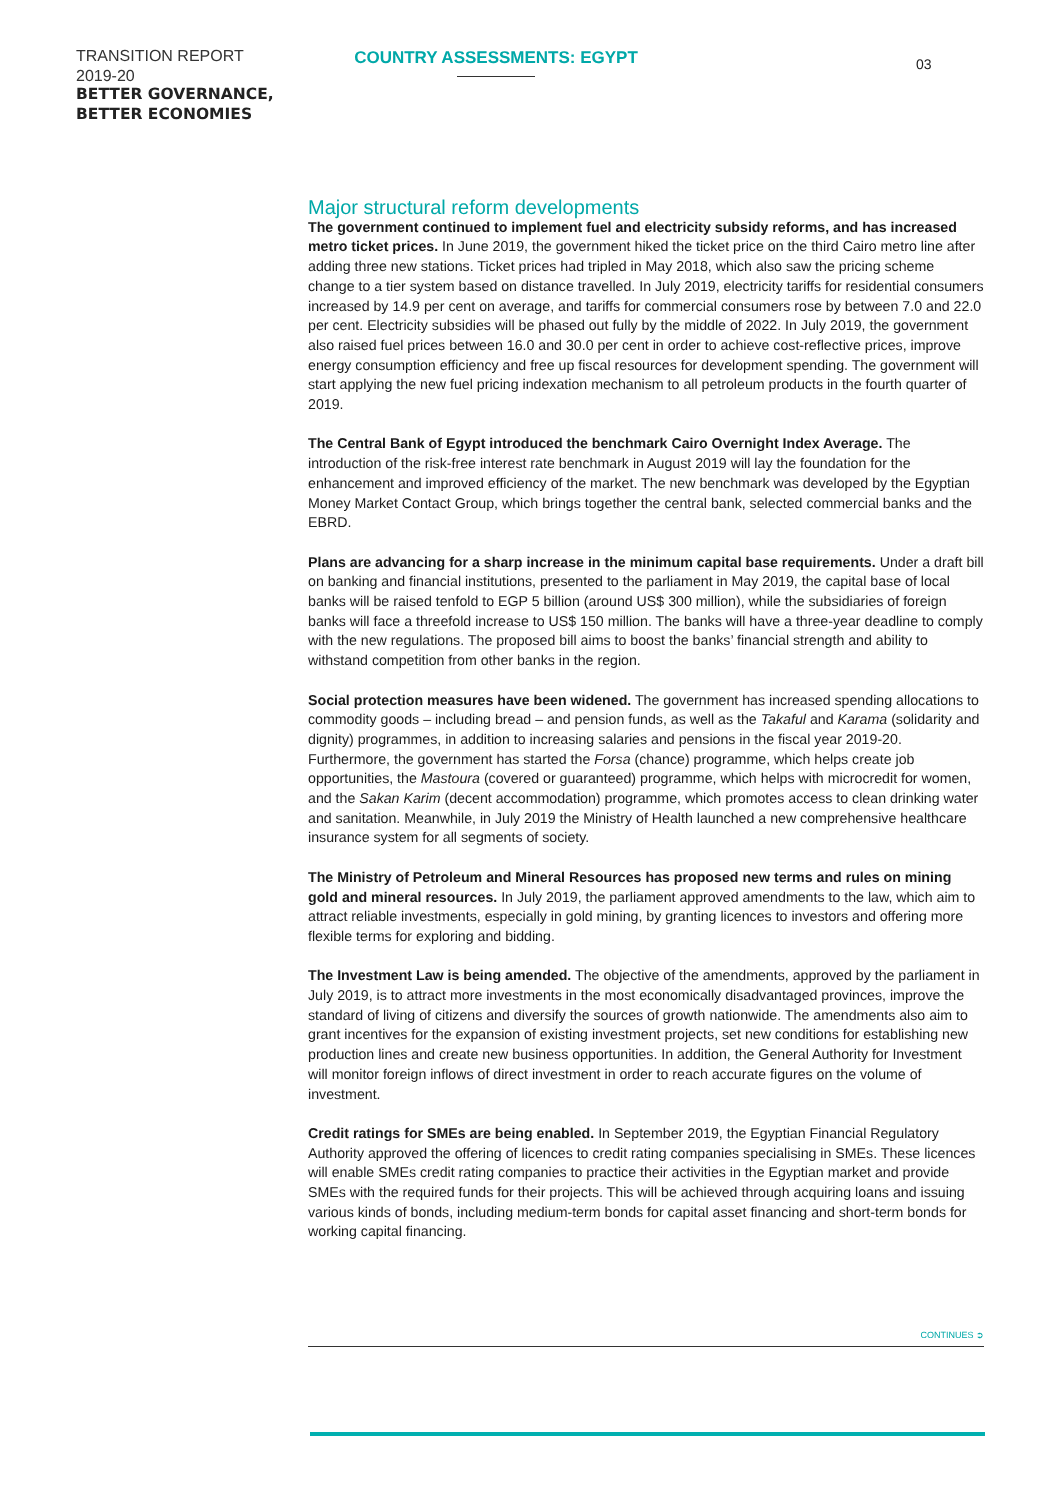TRANSITION REPORT
2019-20
BETTER GOVERNANCE,
BETTER ECONOMIES
COUNTRY ASSESSMENTS: EGYPT
03
Major structural reform developments
The government continued to implement fuel and electricity subsidy reforms, and has increased metro ticket prices. In June 2019, the government hiked the ticket price on the third Cairo metro line after adding three new stations. Ticket prices had tripled in May 2018, which also saw the pricing scheme change to a tier system based on distance travelled. In July 2019, electricity tariffs for residential consumers increased by 14.9 per cent on average, and tariffs for commercial consumers rose by between 7.0 and 22.0 per cent. Electricity subsidies will be phased out fully by the middle of 2022. In July 2019, the government also raised fuel prices between 16.0 and 30.0 per cent in order to achieve cost-reflective prices, improve energy consumption efficiency and free up fiscal resources for development spending. The government will start applying the new fuel pricing indexation mechanism to all petroleum products in the fourth quarter of 2019.
The Central Bank of Egypt introduced the benchmark Cairo Overnight Index Average. The introduction of the risk-free interest rate benchmark in August 2019 will lay the foundation for the enhancement and improved efficiency of the market. The new benchmark was developed by the Egyptian Money Market Contact Group, which brings together the central bank, selected commercial banks and the EBRD.
Plans are advancing for a sharp increase in the minimum capital base requirements. Under a draft bill on banking and financial institutions, presented to the parliament in May 2019, the capital base of local banks will be raised tenfold to EGP 5 billion (around US$ 300 million), while the subsidiaries of foreign banks will face a threefold increase to US$ 150 million. The banks will have a three-year deadline to comply with the new regulations. The proposed bill aims to boost the banks’ financial strength and ability to withstand competition from other banks in the region.
Social protection measures have been widened. The government has increased spending allocations to commodity goods – including bread – and pension funds, as well as the Takaful and Karama (solidarity and dignity) programmes, in addition to increasing salaries and pensions in the fiscal year 2019-20. Furthermore, the government has started the Forsa (chance) programme, which helps create job opportunities, the Mastoura (covered or guaranteed) programme, which helps with microcredit for women, and the Sakan Karim (decent accommodation) programme, which promotes access to clean drinking water and sanitation. Meanwhile, in July 2019 the Ministry of Health launched a new comprehensive healthcare insurance system for all segments of society.
The Ministry of Petroleum and Mineral Resources has proposed new terms and rules on mining gold and mineral resources. In July 2019, the parliament approved amendments to the law, which aim to attract reliable investments, especially in gold mining, by granting licences to investors and offering more flexible terms for exploring and bidding.
The Investment Law is being amended. The objective of the amendments, approved by the parliament in July 2019, is to attract more investments in the most economically disadvantaged provinces, improve the standard of living of citizens and diversify the sources of growth nationwide. The amendments also aim to grant incentives for the expansion of existing investment projects, set new conditions for establishing new production lines and create new business opportunities. In addition, the General Authority for Investment will monitor foreign inflows of direct investment in order to reach accurate figures on the volume of investment.
Credit ratings for SMEs are being enabled. In September 2019, the Egyptian Financial Regulatory Authority approved the offering of licences to credit rating companies specialising in SMEs. These licences will enable SMEs credit rating companies to practice their activities in the Egyptian market and provide SMEs with the required funds for their projects. This will be achieved through acquiring loans and issuing various kinds of bonds, including medium-term bonds for capital asset financing and short-term bonds for working capital financing.
CONTINUES ➲